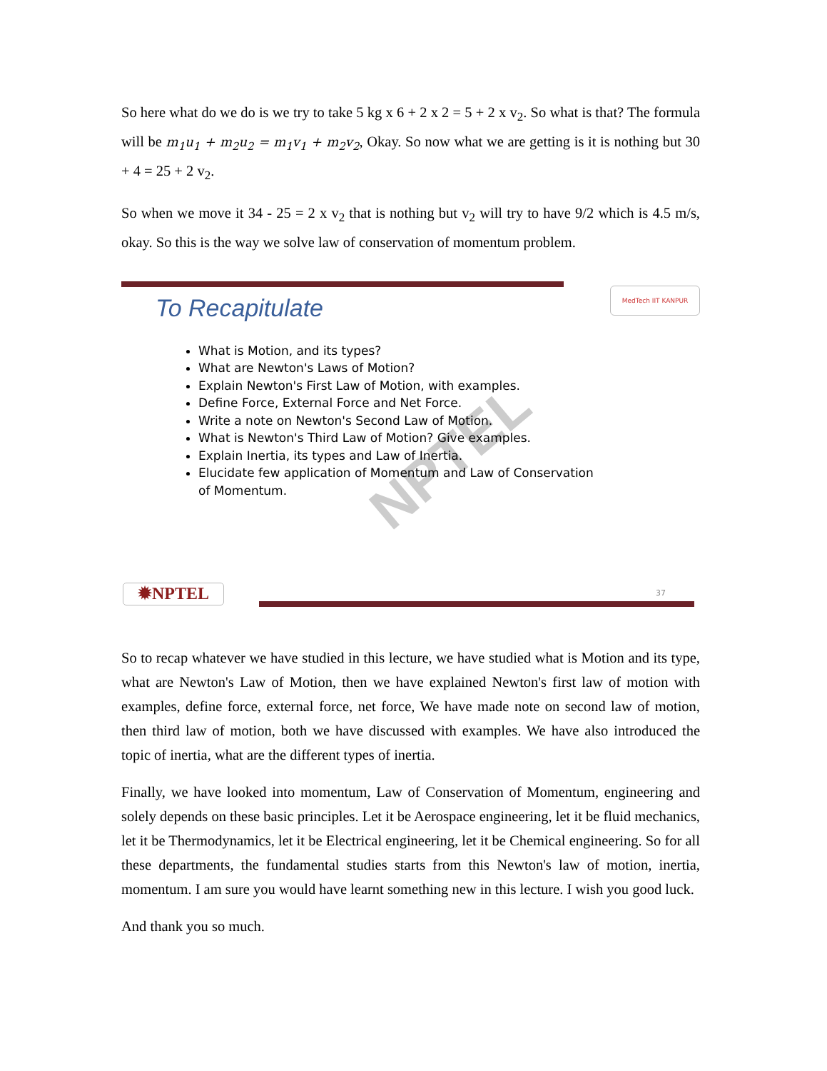So here what do we do is we try to take 5 kg x 6 + 2 x 2 = 5 + 2 x v<sub>2</sub>. So what is that? The formula will be m<sub>1</sub>u<sub>1</sub> + m<sub>2</sub>u<sub>2</sub> = m<sub>1</sub>v<sub>1</sub> + m<sub>2</sub>v<sub>2</sub>, Okay. So now what we are getting is it is nothing but 30 + 4 = 25 + 2 v<sub>2</sub>.
So when we move it 34 - 25 = 2 x v<sub>2</sub> that is nothing but v<sub>2</sub> will try to have 9/2 which is 4.5 m/s, okay. So this is the way we solve law of conservation of momentum problem.
MedTech IIT KANPUR
To Recapitulate
NPTEL
What is Motion, and its types?
What are Newton's Laws of Motion?
Explain Newton's First Law of Motion, with examples.
Define Force, External Force and Net Force.
Write a note on Newton's Second Law of Motion.
What is Newton's Third Law of Motion? Give examples.
Explain Inertia, its types and Law of Inertia.
Elucidate few application of Momentum and Law of Conservation of Momentum.
✹NPTEL 37
So to recap whatever we have studied in this lecture, we have studied what is Motion and its type, what are Newton's Law of Motion, then we have explained Newton's first law of motion with examples, define force, external force, net force, We have made note on second law of motion, then third law of motion, both we have discussed with examples. We have also introduced the topic of inertia, what are the different types of inertia.
Finally, we have looked into momentum, Law of Conservation of Momentum, engineering and solely depends on these basic principles. Let it be Aerospace engineering, let it be fluid mechanics, let it be Thermodynamics, let it be Electrical engineering, let it be Chemical engineering. So for all these departments, the fundamental studies starts from this Newton's law of motion, inertia, momentum. I am sure you would have learnt something new in this lecture. I wish you good luck.
And thank you so much.